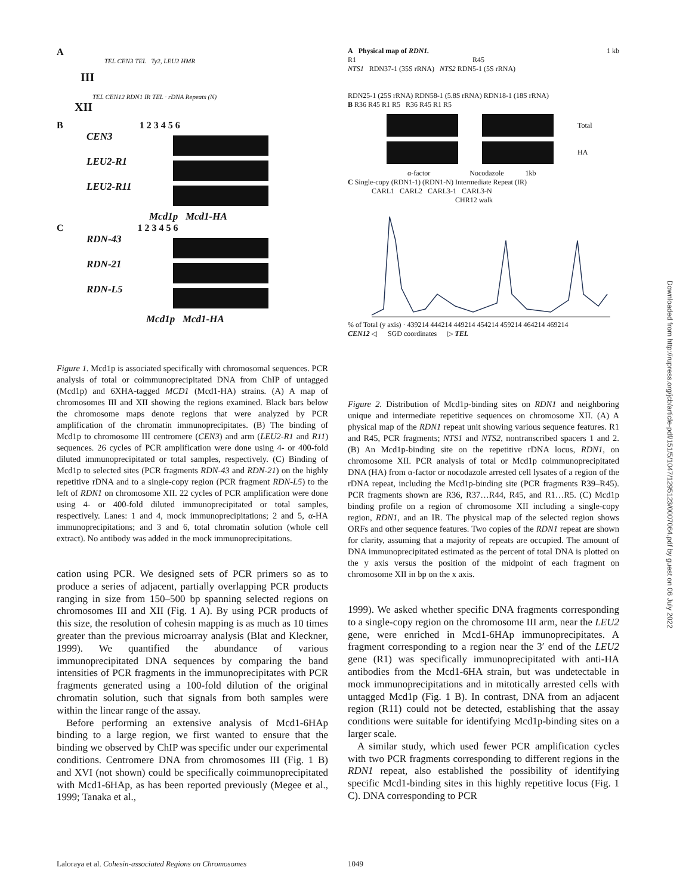A
TEL CEN3 TEL Ty2, LEU2 HMR
III
TEL CEN12 RDN1 IR TEL · rDNA Repeats (N)
XII
B 1 2 3 4 5 6
CEN3
LEU2-R1
LEU2-R11
Mcd1p Mcd1-HA
C 1 2 3 4 5 6
RDN-43
RDN-21
RDN-L5
Mcd1p Mcd1-HA
Figure 1. Mcd1p is associated specifically with chromosomal sequences. PCR analysis of total or coimmunoprecipitated DNA from ChIP of untagged (Mcd1p) and 6XHA-tagged MCD1 (Mcd1-HA) strains. (A) A map of chromosomes III and XII showing the regions examined. Black bars below the chromosome maps denote regions that were analyzed by PCR amplification of the chromatin immunoprecipitates. (B) The binding of Mcd1p to chromosome III centromere (CEN3) and arm (LEU2-R1 and R11) sequences. 26 cycles of PCR amplification were done using 4- or 400-fold diluted immunoprecipitated or total samples, respectively. (C) Binding of Mcd1p to selected sites (PCR fragments RDN-43 and RDN-21) on the highly repetitive rDNA and to a single-copy region (PCR fragment RDN-L5) to the left of RDN1 on chromosome XII. 22 cycles of PCR amplification were done using 4- or 400-fold diluted immunoprecipitated or total samples, respectively. Lanes: 1 and 4, mock immunoprecipitations; 2 and 5, α-HA immunoprecipitations; and 3 and 6, total chromatin solution (whole cell extract). No antibody was added in the mock immunoprecipitations.
cation using PCR. We designed sets of PCR primers so as to produce a series of adjacent, partially overlapping PCR products ranging in size from 150–500 bp spanning selected regions on chromosomes III and XII (Fig. 1 A). By using PCR products of this size, the resolution of cohesin mapping is as much as 10 times greater than the previous microarray analysis (Blat and Kleckner, 1999). We quantified the abundance of various immunoprecipitated DNA sequences by comparing the band intensities of PCR fragments in the immunoprecipitates with PCR fragments generated using a 100-fold dilution of the original chromatin solution, such that signals from both samples were within the linear range of the assay.
Before performing an extensive analysis of Mcd1-6HAp binding to a large region, we first wanted to ensure that the binding we observed by ChIP was specific under our experimental conditions. Centromere DNA from chromosomes III (Fig. 1 B) and XVI (not shown) could be specifically coimmunoprecipitated with Mcd1-6HAp, as has been reported previously (Megee et al., 1999; Tanaka et al.,
A Physical map of RDN1. 1 kb
R1 R45
NTS1 RDN37-1 (35S rRNA) NTS2 RDN5-1 (5S rRNA)
RDN25-1 (25S rRNA) RDN58-1 (5.8S rRNA) RDN18-1 (18S rRNA)
B R36 R45 R1 R5 R36 R45 R1 R5
Total
HA
α-factor Nocodazole 1kb
C Single-copy (RDN1-1) (RDN1-N) Intermediate Repeat (IR)
CARL1 CARL2 CARL3-1 CARL3-N
CHR12 walk
% of Total (y axis) · 439214 444214 449214 454214 459214 464214 469214
CEN12 ◁ SGD coordinates ▷ TEL
Figure 2. Distribution of Mcd1p-binding sites on RDN1 and neighboring unique and intermediate repetitive sequences on chromosome XII. (A) A physical map of the RDN1 repeat unit showing various sequence features. R1 and R45, PCR fragments; NTS1 and NTS2, nontranscribed spacers 1 and 2. (B) An Mcd1p-binding site on the repetitive rDNA locus, RDN1, on chromosome XII. PCR analysis of total or Mcd1p coimmunoprecipitated DNA (HA) from α-factor or nocodazole arrested cell lysates of a region of the rDNA repeat, including the Mcd1p-binding site (PCR fragments R39–R45). PCR fragments shown are R36, R37…R44, R45, and R1…R5. (C) Mcd1p binding profile on a region of chromosome XII including a single-copy region, RDN1, and an IR. The physical map of the selected region shows ORFs and other sequence features. Two copies of the RDN1 repeat are shown for clarity, assuming that a majority of repeats are occupied. The amount of DNA immunoprecipitated estimated as the percent of total DNA is plotted on the y axis versus the position of the midpoint of each fragment on chromosome XII in bp on the x axis.
1999). We asked whether specific DNA fragments corresponding to a single-copy region on the chromosome III arm, near the LEU2 gene, were enriched in Mcd1-6HAp immunoprecipitates. A fragment corresponding to a region near the 3′ end of the LEU2 gene (R1) was specifically immunoprecipitated with anti-HA antibodies from the Mcd1-6HA strain, but was undetectable in mock immunoprecipitations and in mitotically arrested cells with untagged Mcd1p (Fig. 1 B). In contrast, DNA from an adjacent region (R11) could not be detected, establishing that the assay conditions were suitable for identifying Mcd1p-binding sites on a larger scale.
A similar study, which used fewer PCR amplification cycles with two PCR fragments corresponding to different regions in the RDN1 repeat, also established the possibility of identifying specific Mcd1-binding sites in this highly repetitive locus (Fig. 1 C). DNA corresponding to PCR
Downloaded from http://rupress.org/jcb/article-pdf/151/5/1047/1295123/0007064.pdf by guest on 06 July 2022
Laloraya et al. Cohesin-associated Regions on Chromosomes
1049